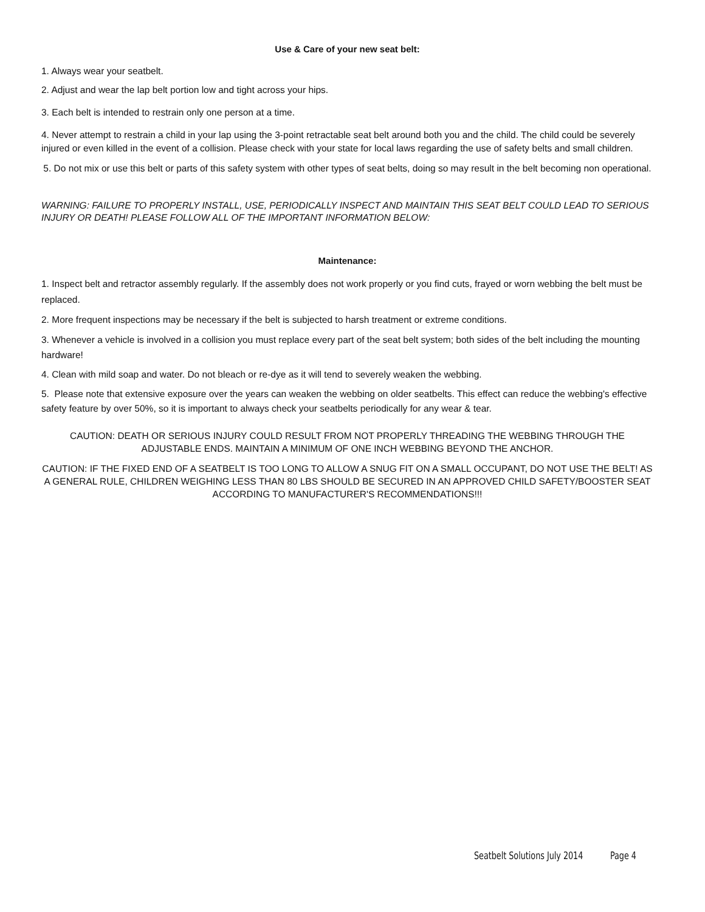Use & Care of your new seat belt:
1. Always wear your seatbelt.
2. Adjust and wear the lap belt portion low and tight across your hips.
3. Each belt is intended to restrain only one person at a time.
4. Never attempt to restrain a child in your lap using the 3-point retractable seat belt around both you and the child. The child could be severely injured or even killed in the event of a collision. Please check with your state for local laws regarding the use of safety belts and small children.
5. Do not mix or use this belt or parts of this safety system with other types of seat belts, doing so may result in the belt becoming non operational.
WARNING: FAILURE TO PROPERLY INSTALL, USE, PERIODICALLY INSPECT AND MAINTAIN THIS SEAT BELT COULD LEAD TO SERIOUS INJURY OR DEATH! PLEASE FOLLOW ALL OF THE IMPORTANT INFORMATION BELOW:
Maintenance:
1. Inspect belt and retractor assembly regularly. If the assembly does not work properly or you find cuts, frayed or worn webbing the belt must be replaced.
2. More frequent inspections may be necessary if the belt is subjected to harsh treatment or extreme conditions.
3. Whenever a vehicle is involved in a collision you must replace every part of the seat belt system; both sides of the belt including the mounting hardware!
4. Clean with mild soap and water. Do not bleach or re-dye as it will tend to severely weaken the webbing.
5. Please note that extensive exposure over the years can weaken the webbing on older seatbelts. This effect can reduce the webbing's effective safety feature by over 50%, so it is important to always check your seatbelts periodically for any wear & tear.
CAUTION: DEATH OR SERIOUS INJURY COULD RESULT FROM NOT PROPERLY THREADING THE WEBBING THROUGH THE ADJUSTABLE ENDS. MAINTAIN A MINIMUM OF ONE INCH WEBBING BEYOND THE ANCHOR.
CAUTION: IF THE FIXED END OF A SEATBELT IS TOO LONG TO ALLOW A SNUG FIT ON A SMALL OCCUPANT, DO NOT USE THE BELT! AS A GENERAL RULE, CHILDREN WEIGHING LESS THAN 80 LBS SHOULD BE SECURED IN AN APPROVED CHILD SAFETY/BOOSTER SEAT ACCORDING TO MANUFACTURER'S RECOMMENDATIONS!!!
Seatbelt Solutions July 2014 Page 4